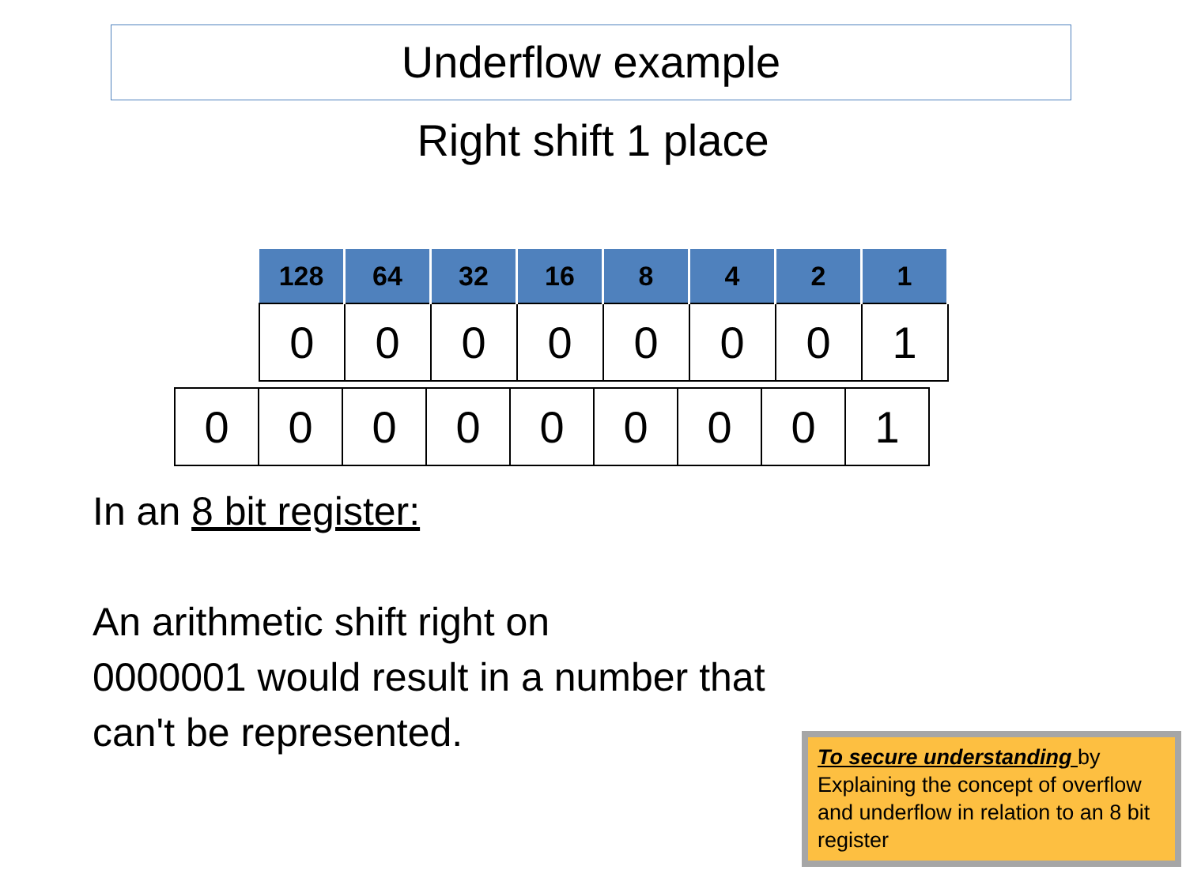Underflow example
Right shift 1 place
| 128 | 64 | 32 | 16 | 8 | 4 | 2 | 1 |
| --- | --- | --- | --- | --- | --- | --- | --- |
| 0 | 0 | 0 | 0 | 0 | 0 | 0 | 1 |
| 0 | 0 | 0 | 0 | 0 | 0 | 0 | 0 | 1 |
In an 8 bit register:
An arithmetic shift right on
0000001 would result in a number that
can't be represented.
To secure understanding by Explaining the concept of overflow and underflow in relation to an 8 bit register